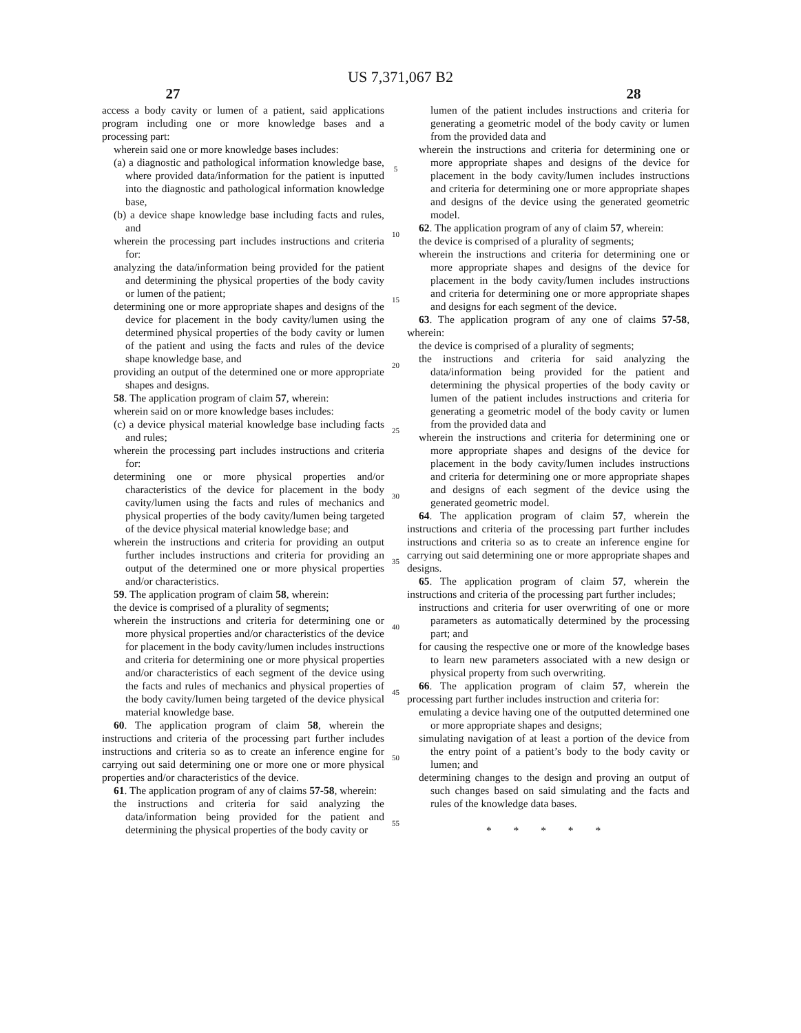US 7,371,067 B2
27 28
access a body cavity or lumen of a patient, said applications program including one or more knowledge bases and a processing part:
wherein said one or more knowledge bases includes:
(a) a diagnostic and pathological information knowledge base, where provided data/information for the patient is inputted into the diagnostic and pathological information knowledge base,
(b) a device shape knowledge base including facts and rules, and
wherein the processing part includes instructions and criteria for:
analyzing the data/information being provided for the patient and determining the physical properties of the body cavity or lumen of the patient;
determining one or more appropriate shapes and designs of the device for placement in the body cavity/lumen using the determined physical properties of the body cavity or lumen of the patient and using the facts and rules of the device shape knowledge base, and
providing an output of the determined one or more appropriate shapes and designs.
58. The application program of claim 57, wherein:
wherein said on or more knowledge bases includes:
(c) a device physical material knowledge base including facts and rules;
wherein the processing part includes instructions and criteria for:
determining one or more physical properties and/or characteristics of the device for placement in the body cavity/lumen using the facts and rules of mechanics and physical properties of the body cavity/lumen being targeted of the device physical material knowledge base; and
wherein the instructions and criteria for providing an output further includes instructions and criteria for providing an output of the determined one or more physical properties and/or characteristics.
59. The application program of claim 58, wherein:
the device is comprised of a plurality of segments;
wherein the instructions and criteria for determining one or more physical properties and/or characteristics of the device for placement in the body cavity/lumen includes instructions and criteria for determining one or more physical properties and/or characteristics of each segment of the device using the facts and rules of mechanics and physical properties of the body cavity/lumen being targeted of the device physical material knowledge base.
60. The application program of claim 58, wherein the instructions and criteria of the processing part further includes instructions and criteria so as to create an inference engine for carrying out said determining one or more one or more physical properties and/or characteristics of the device.
61. The application program of any of claims 57-58, wherein:
the instructions and criteria for said analyzing the data/information being provided for the patient and determining the physical properties of the body cavity or
5
10
15
20
25
30
35
40
45
50
55
lumen of the patient includes instructions and criteria for generating a geometric model of the body cavity or lumen from the provided data and
wherein the instructions and criteria for determining one or more appropriate shapes and designs of the device for placement in the body cavity/lumen includes instructions and criteria for determining one or more appropriate shapes and designs of the device using the generated geometric model.
62. The application program of any of claim 57, wherein:
the device is comprised of a plurality of segments;
wherein the instructions and criteria for determining one or more appropriate shapes and designs of the device for placement in the body cavity/lumen includes instructions and criteria for determining one or more appropriate shapes and designs for each segment of the device.
63. The application program of any one of claims 57-58, wherein:
the device is comprised of a plurality of segments;
the instructions and criteria for said analyzing the data/information being provided for the patient and determining the physical properties of the body cavity or lumen of the patient includes instructions and criteria for generating a geometric model of the body cavity or lumen from the provided data and
wherein the instructions and criteria for determining one or more appropriate shapes and designs of the device for placement in the body cavity/lumen includes instructions and criteria for determining one or more appropriate shapes and designs of each segment of the device using the generated geometric model.
64. The application program of claim 57, wherein the instructions and criteria of the processing part further includes instructions and criteria so as to create an inference engine for carrying out said determining one or more appropriate shapes and designs.
65. The application program of claim 57, wherein the instructions and criteria of the processing part further includes;
instructions and criteria for user overwriting of one or more parameters as automatically determined by the processing part; and
for causing the respective one or more of the knowledge bases to learn new parameters associated with a new design or physical property from such overwriting.
66. The application program of claim 57, wherein the processing part further includes instruction and criteria for:
emulating a device having one of the outputted determined one or more appropriate shapes and designs;
simulating navigation of at least a portion of the device from the entry point of a patient’s body to the body cavity or lumen; and
determining changes to the design and proving an output of such changes based on said simulating and the facts and rules of the knowledge data bases.
* * * * *